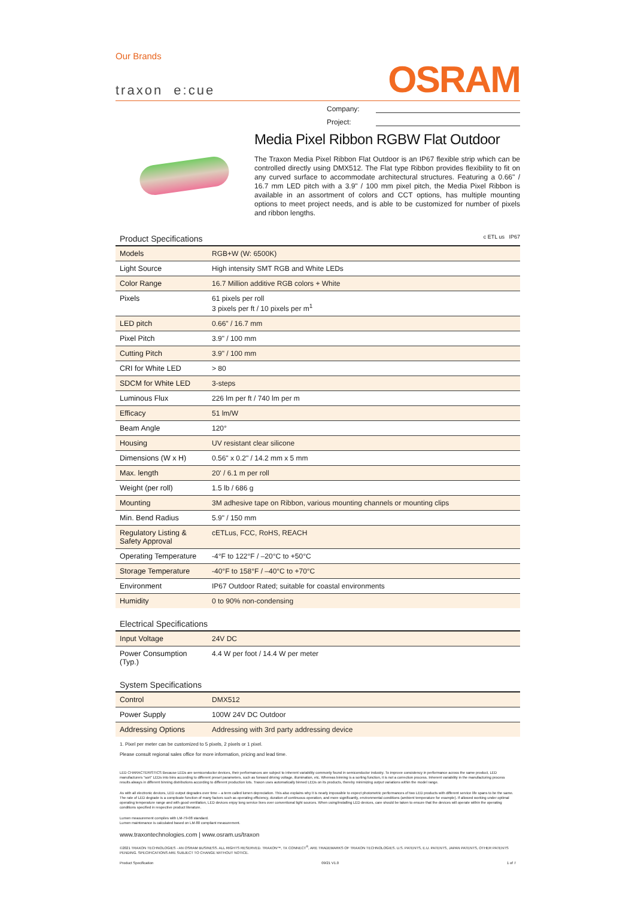Our Brands
traxon e:cue
OSRAM
Company:
Project:
Media Pixel Ribbon RGBW Flat Outdoor
The Traxon Media Pixel Ribbon Flat Outdoor is an IP67 flexible strip which can be controlled directly using DMX512. The Flat type Ribbon provides flexibility to fit on any curved surface to accommodate architectural structures. Featuring a 0.66" / 16.7 mm LED pitch with a 3.9" / 100 mm pixel pitch, the Media Pixel Ribbon is available in an assortment of colors and CCT options, has multiple mounting options to meet project needs, and is able to be customized for number of pixels and ribbon lengths.
Product Specifications c ETL us IP67
| Models | RGB+W (W: 6500K) |
| Light Source | High intensity SMT RGB and White LEDs |
| Color Range | 16.7 Million additive RGB colors + White |
| Pixels | 61 pixels per roll 3 pixels per ft / 10 pixels per m<sup>1</sup> |
| LED pitch | 0.66" / 16.7 mm |
| Pixel Pitch | 3.9" / 100 mm |
| Cutting Pitch | 3.9" / 100 mm |
| CRI for White LED | > 80 |
| SDCM for White LED | 3-steps |
| Luminous Flux | 226 lm per ft / 740 lm per m |
| Efficacy | 51 lm/W |
| Beam Angle | 120° |
| Housing | UV resistant clear silicone |
| Dimensions (W x H) | 0.56" x 0.2" / 14.2 mm x 5 mm |
| Max. length | 20' / 6.1 m per roll |
| Weight (per roll) | 1.5 lb / 686 g |
| Mounting | 3M adhesive tape on Ribbon, various mounting channels or mounting clips |
| Min. Bend Radius | 5.9" / 150 mm |
| Regulatory Listing & Safety Approval | cETLus, FCC, RoHS, REACH |
| Operating Temperature | -4°F to 122°F / –20°C to +50°C |
| Storage Temperature | -40°F to 158°F / –40°C to +70°C |
| Environment | IP67 Outdoor Rated; suitable for coastal environments |
| Humidity | 0 to 90% non-condensing |
Electrical Specifications
| Input Voltage | 24V DC |
| Power Consumption (Typ.) | 4.4 W per foot / 14.4 W per meter |
System Specifications
| Control | DMX512 |
| Power Supply | 100W 24V DC Outdoor |
| Addressing Options | Addressing with 3rd party addressing device |
1. Pixel per meter can be customized to 5 pixels, 2 pixels or 1 pixel.
Please consult regional sales office for more information, pricing and lead time.
LED CHARACTERISTICS Because LEDs are semiconductor devices, their performances are subject to inherent variability commonly found in semiconductor industry. To improve consistency in performance across the same product, LED manufacturers “sort” LEDs into bins according to different preset parameters, such as forward driving voltage, illumination, etc. Whereas binning is a sorting function, it is not a correction process. Inherent variability in the manufacturing process results always in different binning distributions according to different production lots. Traxon uses automatically binned LEDs on its products, thereby minimizing output variations within the model range.
As with all electronic devices, LED output degrades over time – a term called lumen depreciation. This also explains why it is nearly impossible to expect photometric performances of two LED products with different service life spans to be the same. The rate of LED degrade is a complicate function of many factors such as operating efficiency, duration of continuous operation, and more significantly, environmental conditions (ambient temperature for example). If allowed working under optimal operating temperature range and with good ventilation, LED devices enjoy long service lives over conventional light sources. When using/installing LED devices, care should be taken to ensure that the devices will operate within the operating conditions specified in respective product literature.
Lumen measurement compiles with LM-79-08 standard.
Lumen maintenance is calculated based on LM-80 compliant measurement.
www.traxontechnologies.com | www.osram.us/traxon
©2021 TRAXON TECHNOLOGIES - AN OSRAM BUSINESS. ALL RIGHTS RESERVED. TRAXON™, TX CONNECT<sup>®</sup>, ARE TRADEMARKS OF TRAXON TECHNOLOGIES. U.S. PATENTS, E.U. PATENTS, JAPAN PATENTS, OTHER PATENTS PENDING. SPECIFICATIONS ARE SUBJECT TO CHANGE WITHOUT NOTICE.
Product Specification 09/21 V1.0 1 of 7